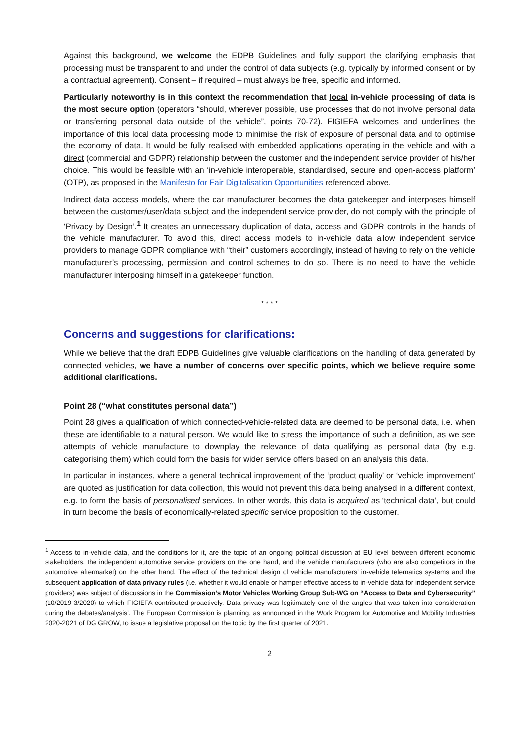Against this background, we welcome the EDPB Guidelines and fully support the clarifying emphasis that processing must be transparent to and under the control of data subjects (e.g. typically by informed consent or by a contractual agreement). Consent – if required – must always be free, specific and informed.
Particularly noteworthy is in this context the recommendation that local in-vehicle processing of data is the most secure option (operators “should, wherever possible, use processes that do not involve personal data or transferring personal data outside of the vehicle”, points 70-72). FIGIEFA welcomes and underlines the importance of this local data processing mode to minimise the risk of exposure of personal data and to optimise the economy of data. It would be fully realised with embedded applications operating in the vehicle and with a direct (commercial and GDPR) relationship between the customer and the independent service provider of his/her choice. This would be feasible with an ‘in-vehicle interoperable, standardised, secure and open-access platform’ (OTP), as proposed in the Manifesto for Fair Digitalisation Opportunities referenced above.
Indirect data access models, where the car manufacturer becomes the data gatekeeper and interposes himself between the customer/user/data subject and the independent service provider, do not comply with the principle of ‘Privacy by Design’.<sup>1</sup> It creates an unnecessary duplication of data, access and GDPR controls in the hands of the vehicle manufacturer. To avoid this, direct access models to in-vehicle data allow independent service providers to manage GDPR compliance with “their” customers accordingly, instead of having to rely on the vehicle manufacturer’s processing, permission and control schemes to do so. There is no need to have the vehicle manufacturer interposing himself in a gatekeeper function.
* * * *
Concerns and suggestions for clarifications:
While we believe that the draft EDPB Guidelines give valuable clarifications on the handling of data generated by connected vehicles, we have a number of concerns over specific points, which we believe require some additional clarifications.
Point 28 (“what constitutes personal data”)
Point 28 gives a qualification of which connected-vehicle-related data are deemed to be personal data, i.e. when these are identifiable to a natural person. We would like to stress the importance of such a definition, as we see attempts of vehicle manufacture to downplay the relevance of data qualifying as personal data (by e.g. categorising them) which could form the basis for wider service offers based on an analysis this data.
In particular in instances, where a general technical improvement of the ‘product quality’ or ‘vehicle improvement’ are quoted as justification for data collection, this would not prevent this data being analysed in a different context, e.g. to form the basis of personalised services. In other words, this data is acquired as ‘technical data’, but could in turn become the basis of economically-related specific service proposition to the customer.
<sup>1</sup> Access to in-vehicle data, and the conditions for it, are the topic of an ongoing political discussion at EU level between different economic stakeholders, the independent automotive service providers on the one hand, and the vehicle manufacturers (who are also competitors in the automotive aftermarket) on the other hand. The effect of the technical design of vehicle manufacturers’ in-vehicle telematics systems and the subsequent application of data privacy rules (i.e. whether it would enable or hamper effective access to in-vehicle data for independent service providers) was subject of discussions in the Commission’s Motor Vehicles Working Group Sub-WG on “Access to Data and Cybersecurity” (10/2019-3/2020) to which FIGIEFA contributed proactively. Data privacy was legitimately one of the angles that was taken into consideration during the debates/analysis’. The European Commission is planning, as announced in the Work Program for Automotive and Mobility Industries 2020-2021 of DG GROW, to issue a legislative proposal on the topic by the first quarter of 2021.
2